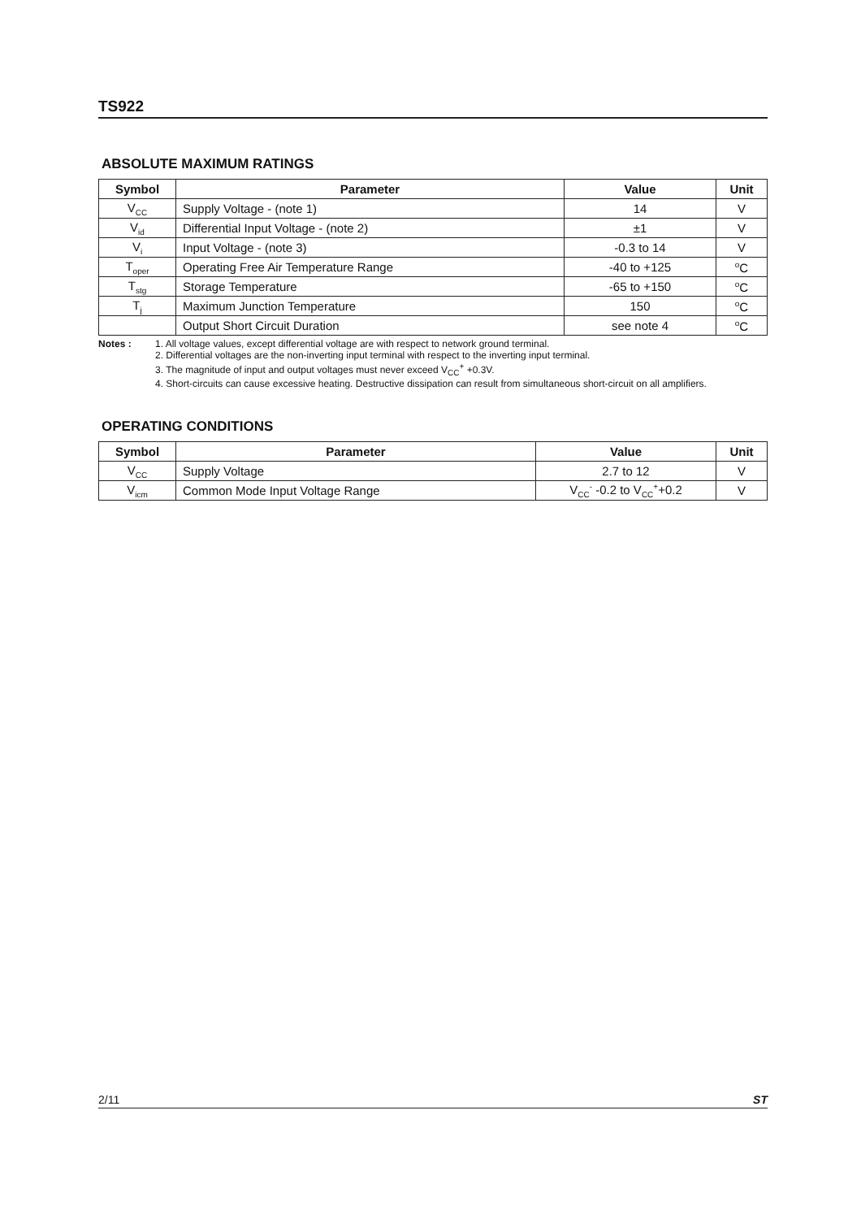TS922
ABSOLUTE MAXIMUM RATINGS
| Symbol | Parameter | Value | Unit |
| --- | --- | --- | --- |
| V<sub>CC</sub> | Supply Voltage - (note 1) | 14 | V |
| V<sub>id</sub> | Differential Input Voltage - (note 2) | ±1 | V |
| V<sub>i</sub> | Input Voltage - (note 3) | -0.3 to 14 | V |
| T<sub>oper</sub> | Operating Free Air Temperature Range | -40 to +125 | <sup>o</sup> C |
| T<sub>stg</sub> | Storage Temperature | -65 to +150 | <sup>o</sup> C |
| T<sub>j</sub> | Maximum Junction Temperature | 150 | <sup>o</sup> C |
| | Output Short Circuit Duration | see note 4 | <sup>o</sup> C |
Notes : 1. All voltage values, except differential voltage are with respect to network ground terminal.
2. Differential voltages are the non-inverting input terminal with respect to the inverting input terminal.
3. The magnitude of input and output voltages must never exceed V<sub>CC</sub><sup>+</sup> +0.3V.
4. Short-circuits can cause excessive heating. Destructive dissipation can result from simultaneous short-circuit on all amplifiers.
OPERATING CONDITIONS
| Symbol | Parameter | Value | Unit |
| --- | --- | --- | --- |
| V<sub>CC</sub> | Supply Voltage | 2.7 to 12 | V |
| V<sub>icm</sub> | Common Mode Input Voltage Range | V<sub>CC</sub><sup>-</sup> -0.2 to V<sub>CC</sub><sup>+</sup>+0.2 | V |
2/11 ST